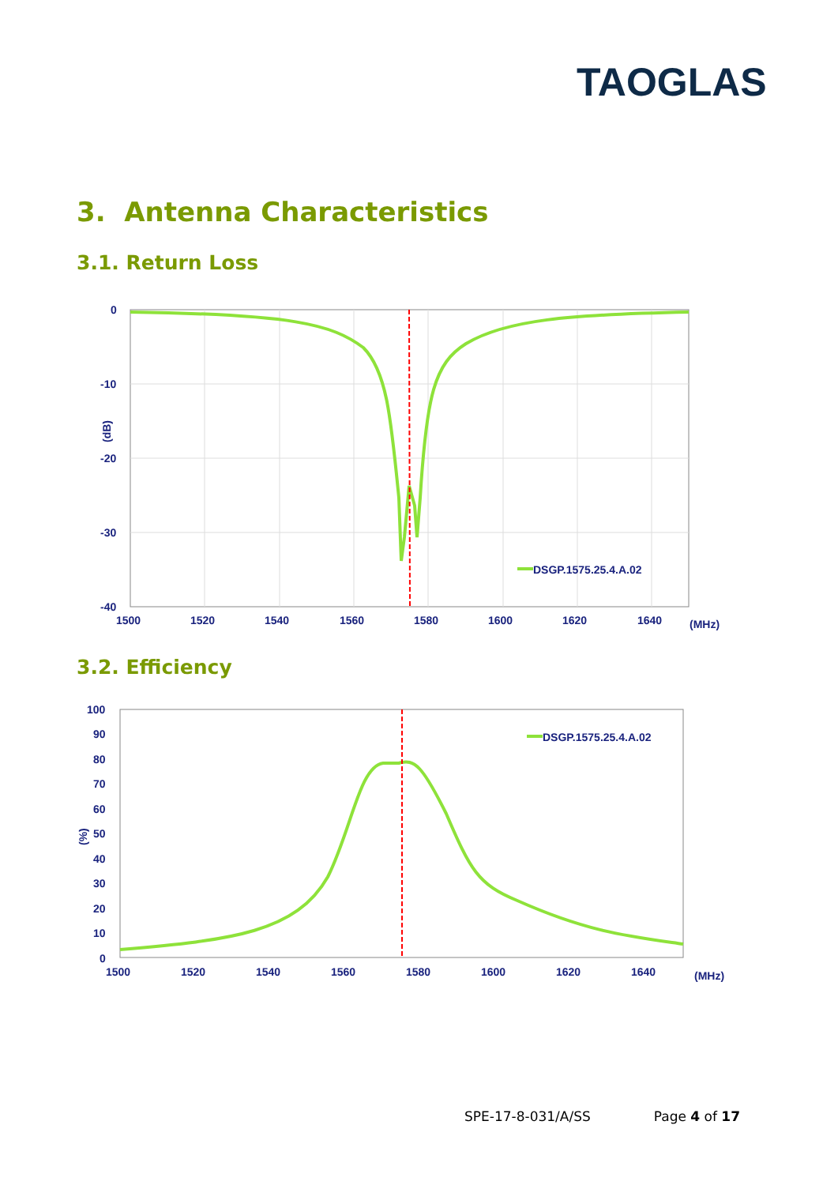TAOGLAS
3. Antenna Characteristics
3.1. Return Loss
0
-10
-20
-30
-40
(dB)
1500
1520
1540
1560
1580
1600
1620
1640
(MHz)
DSGP.1575.25.4.A.02
3.2. Efficiency
100
90
80
70
60
50
40
30
20
10
0
(%)
1500
1520
1540
1560
1580
1600
1620
1640
(MHz)
DSGP.1575.25.4.A.02
SPE-17-8-031/A/SS Page 4 of 17